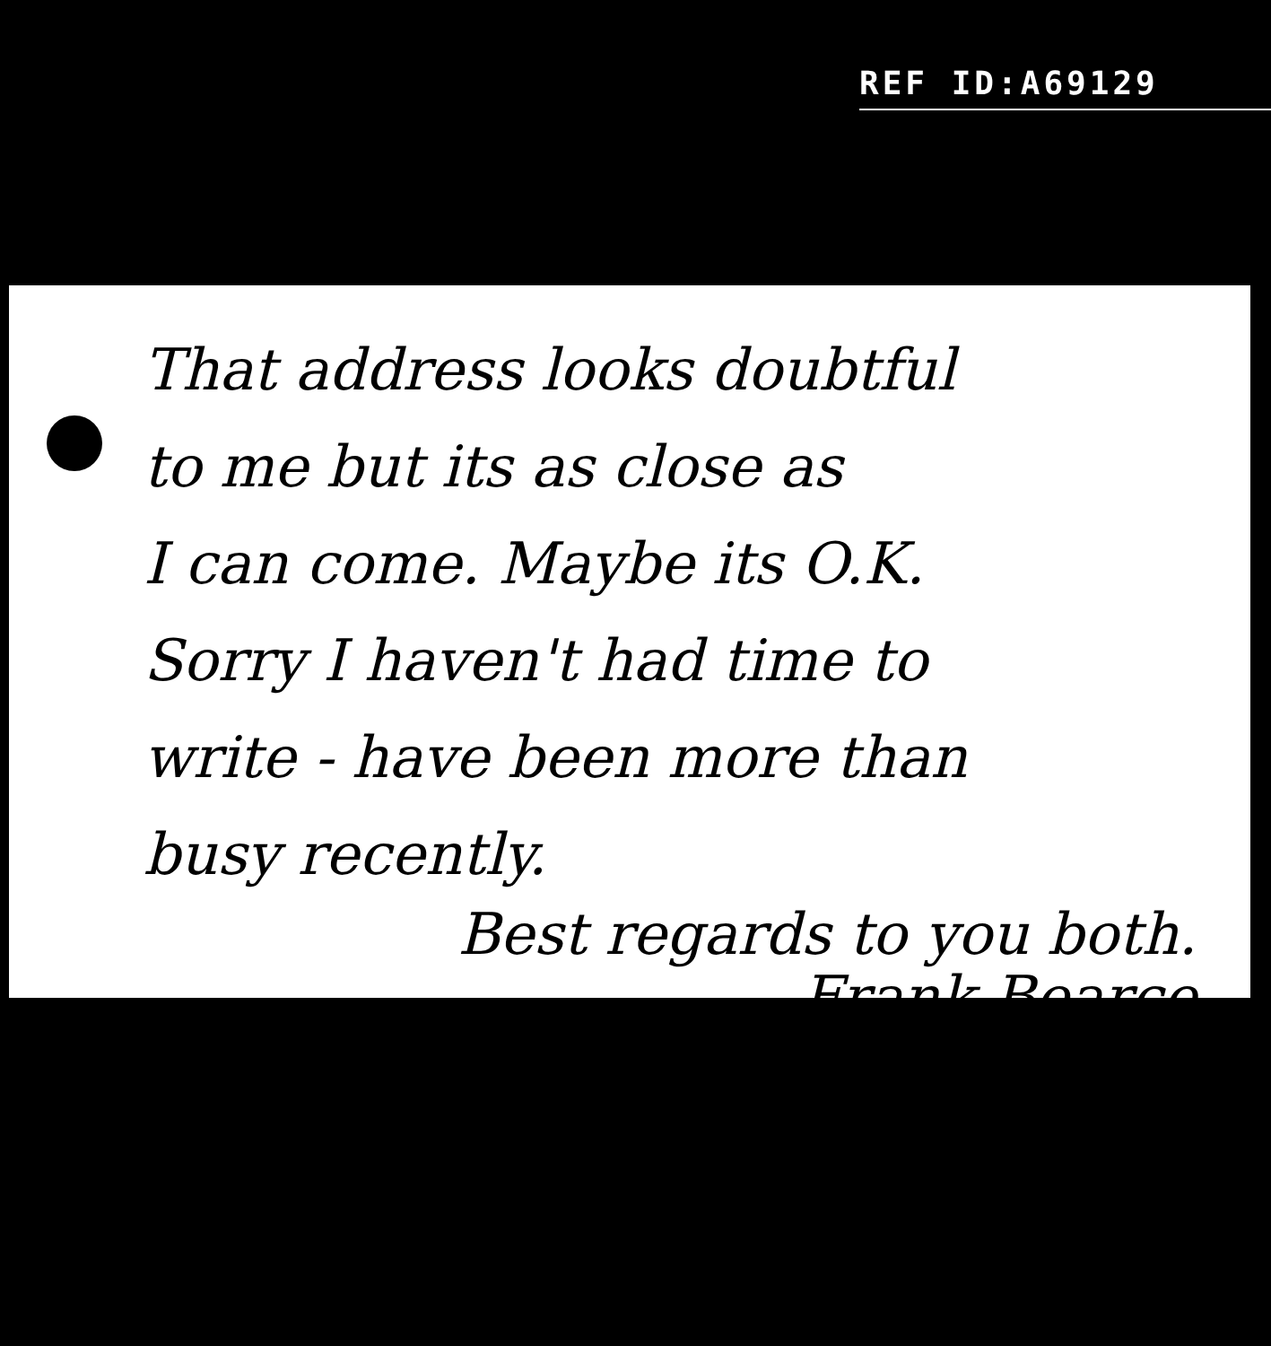REF ID:A69129
That address looks doubtful
to me but its as close as
I can come. Maybe its O.K.
Sorry I haven't had time to
write - have been more than
busy recently.
Best regards to you both.
Frank Bearce